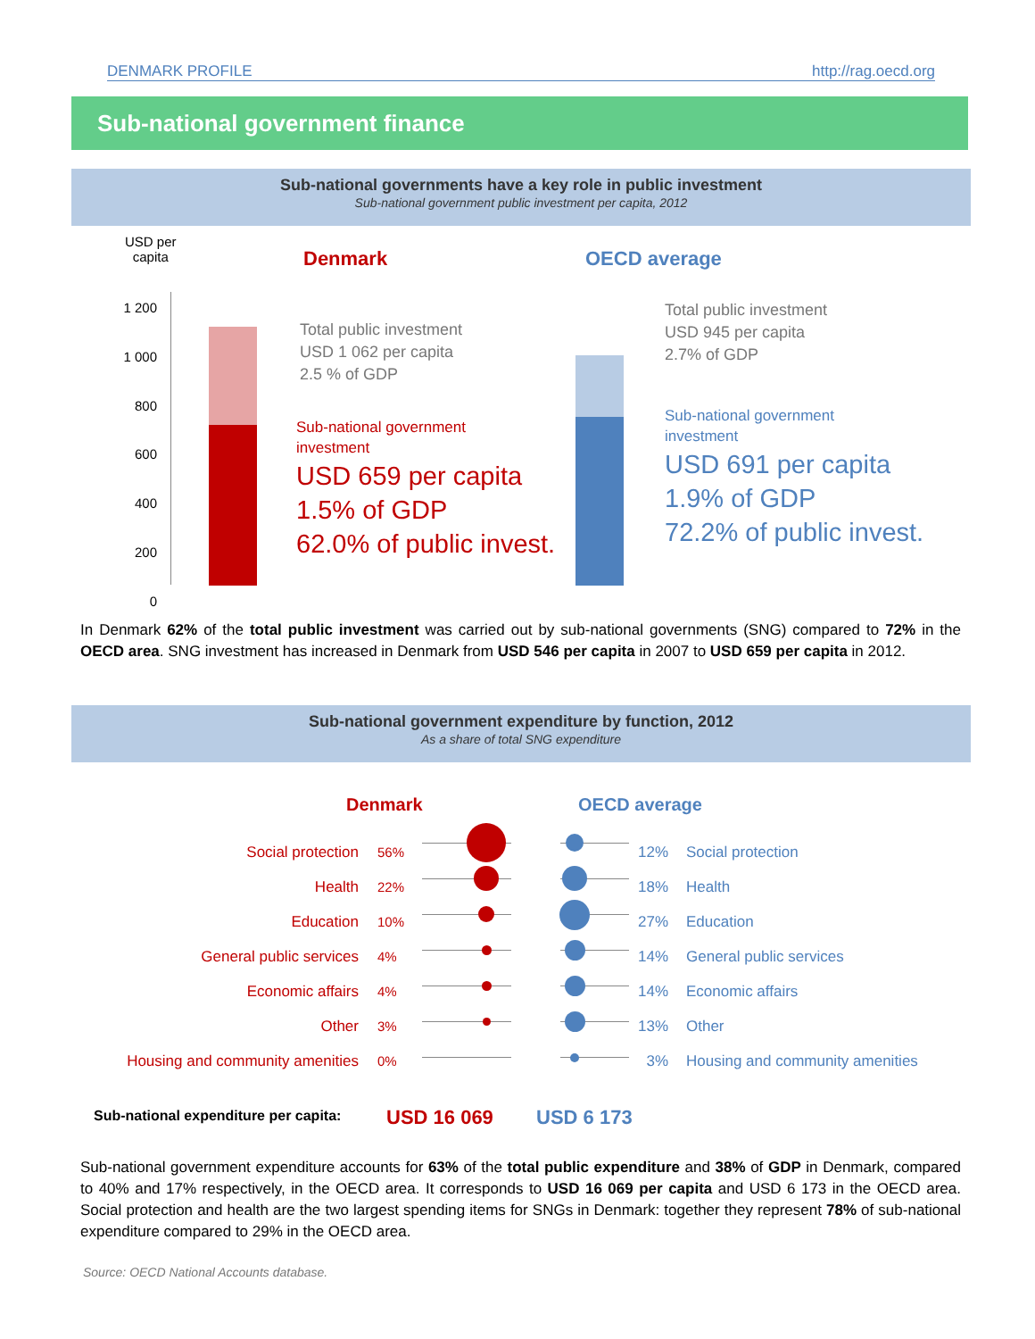DENMARK PROFILE http://rag.oecd.org
Sub-national government finance
Sub-national governments have a key role in public investment
Sub-national government public investment per capita, 2012
USD per
capita
Denmark OECD average
1 200
1 000
800
600
400
200
0
Total public investment
USD 1 062 per capita
2.5 % of GDP
Sub-national government
investment
USD 659 per capita
1.5% of GDP
62.0% of public invest.
Total public investment
USD 945 per capita
2.7% of GDP
Sub-national government
investment
USD 691 per capita
1.9% of GDP
72.2% of public invest.
In Denmark 62% of the total public investment was carried out by sub-national governments (SNG) compared to 72% in the OECD area. SNG investment has increased in Denmark from USD 546 per capita in 2007 to USD 659 per capita in 2012.
Sub-national government expenditure by function, 2012
As a share of total SNG expenditure
Denmark OECD average
Social protection
Health
Education
General public services
Economic affairs
Other
Housing and community amenities
56%
22%
10%
4%
4%
3%
0%
12%
18%
27%
14%
14%
13%
3%
Social protection
Health
Education
General public services
Economic affairs
Other
Housing and community amenities
Sub-national expenditure per capita:
USD 16 069 USD 6 173
Sub-national government expenditure accounts for 63% of the total public expenditure and 38% of GDP in Denmark, compared to 40% and 17% respectively, in the OECD area. It corresponds to USD 16 069 per capita and USD 6 173 in the OECD area. Social protection and health are the two largest spending items for SNGs in Denmark: together they represent 78% of sub-national expenditure compared to 29% in the OECD area.
Source: OECD National Accounts database.